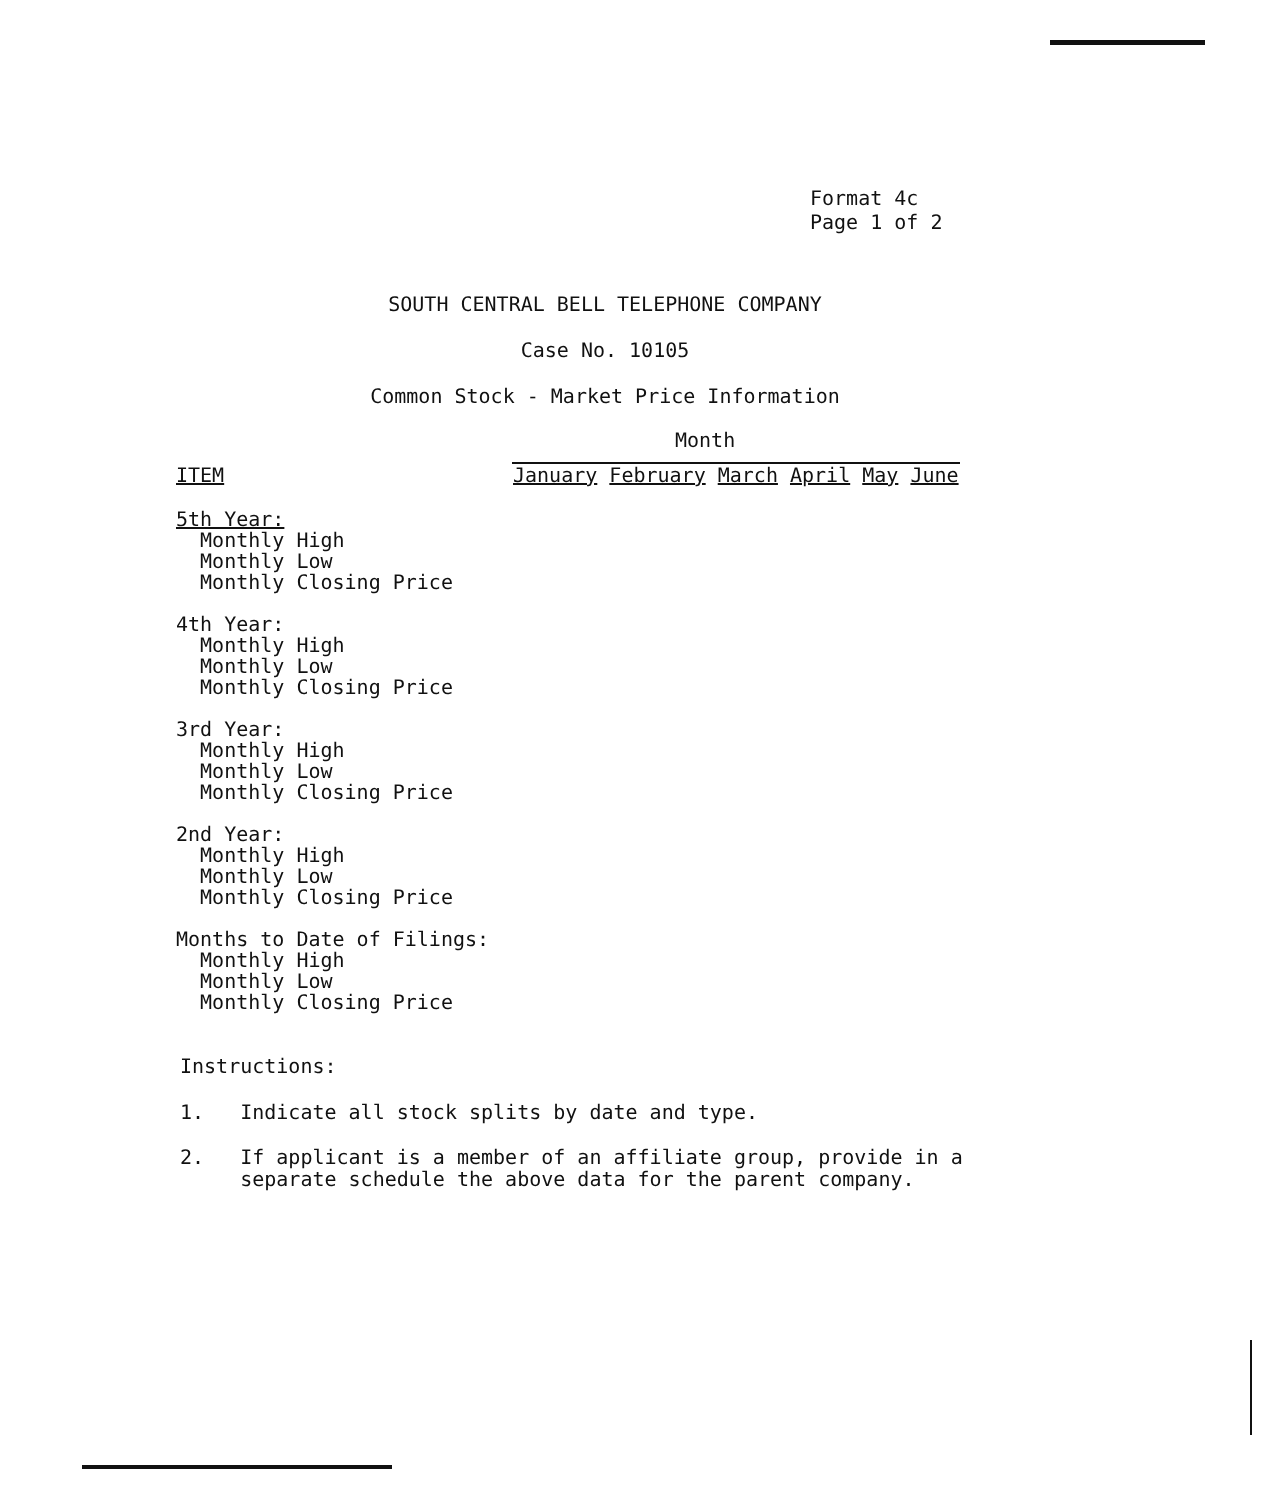Format 4c
Page 1 of 2
SOUTH CENTRAL BELL TELEPHONE COMPANY
Case No. 10105
Common Stock - Market Price Information
Month
| ITEM | January February March April May June |
| --- | --- |
| 5th Year: Monthly High Monthly Low Monthly Closing Price | |
| 4th Year: Monthly High Monthly Low Monthly Closing Price | |
| 3rd Year: Monthly High Monthly Low Monthly Closing Price | |
| 2nd Year: Monthly High Monthly Low Monthly Closing Price | |
| Months to Date of Filings: Monthly High Monthly Low Monthly Closing Price | |
Instructions:
1. Indicate all stock splits by date and type.
2. If applicant is a member of an affiliate group, provide in a
separate schedule the above data for the parent company.